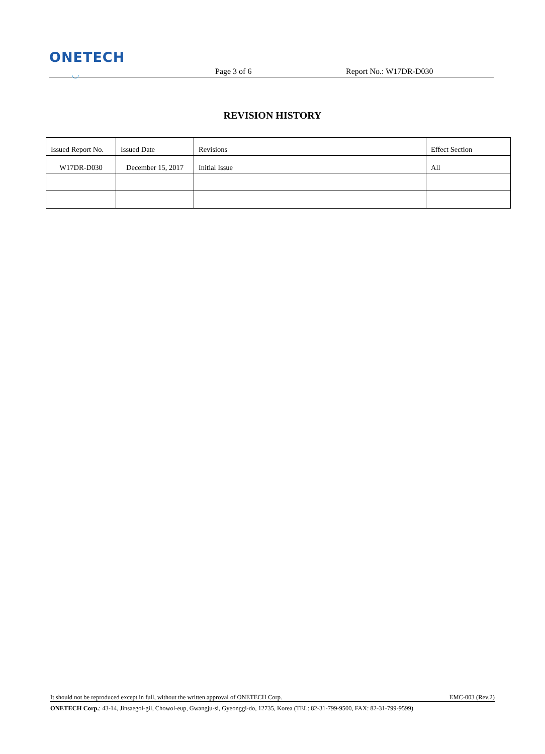ONETECH
◡
Page 3 of 6
Report No.: W17DR-D030
REVISION HISTORY
| Issued Report No. | Issued Date | Revisions | Effect Section |
| --- | --- | --- | --- |
| W17DR-D030 | December 15, 2017 | Initial Issue | All |
It should not be reproduced except in full, without the written approval of ONETECH Corp. EMC-003 (Rev.2)
ONETECH Corp.: 43-14, Jinsaegol-gil, Chowol-eup, Gwangju-si, Gyeonggi-do, 12735, Korea (TEL: 82-31-799-9500, FAX: 82-31-799-9599)